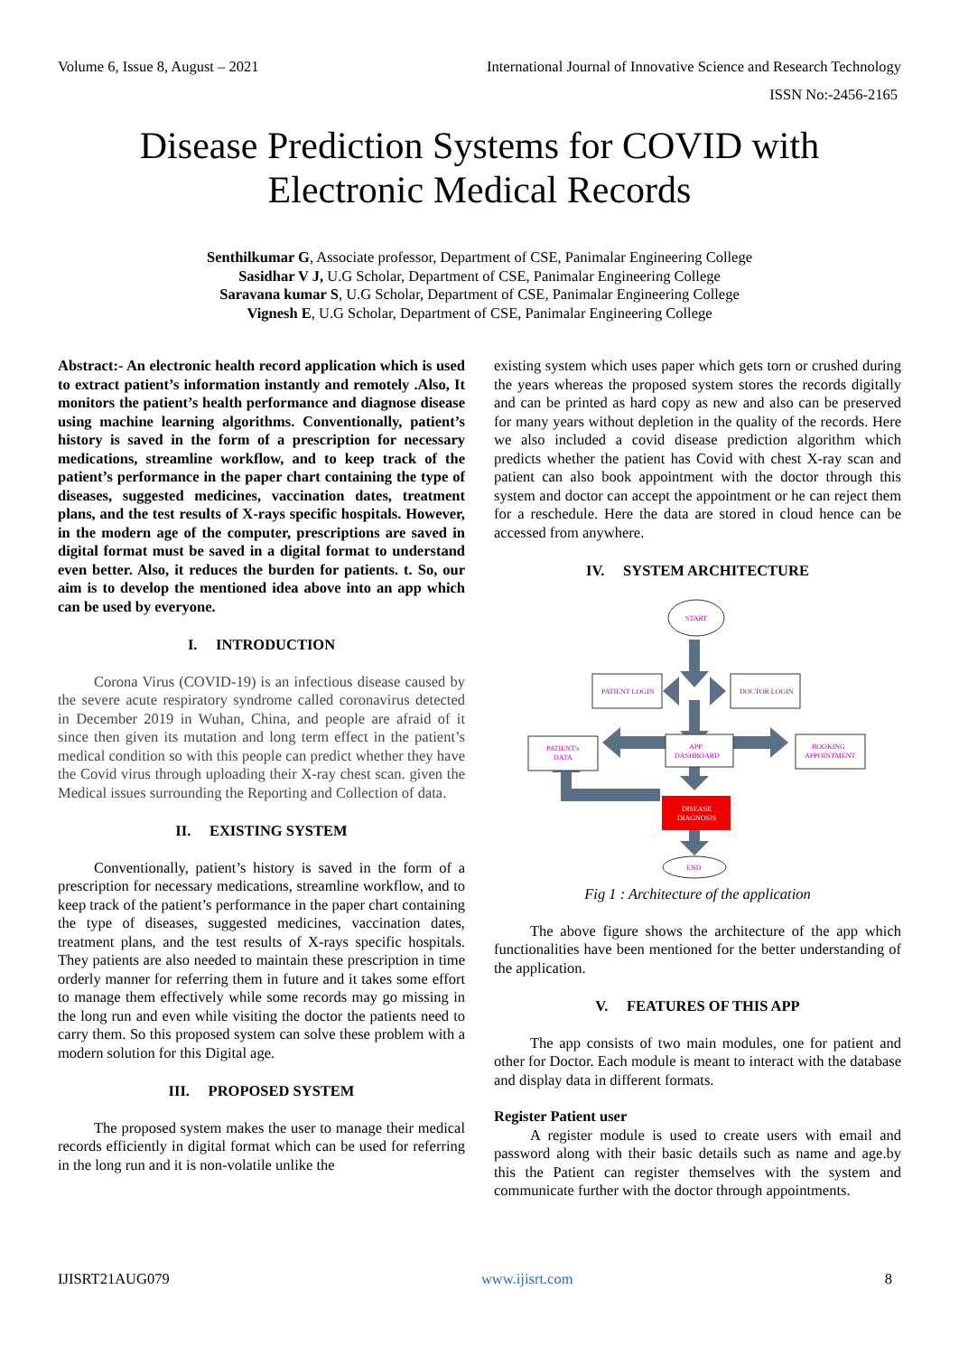Volume 6, Issue 8, August – 2021 International Journal of Innovative Science and Research Technology
ISSN No:-2456-2165
Disease Prediction Systems for COVID with
Electronic Medical Records
Senthilkumar G, Associate professor, Department of CSE, Panimalar Engineering College
Sasidhar V J, U.G Scholar, Department of CSE, Panimalar Engineering College
Saravana kumar S, U.G Scholar, Department of CSE, Panimalar Engineering College
Vignesh E, U.G Scholar, Department of CSE, Panimalar Engineering College
Abstract:- An electronic health record application which is used to extract patient’s information instantly and remotely .Also, It monitors the patient’s health performance and diagnose disease using machine learning algorithms. Conventionally, patient’s history is saved in the form of a prescription for necessary medications, streamline workflow, and to keep track of the patient’s performance in the paper chart containing the type of diseases, suggested medicines, vaccination dates, treatment plans, and the test results of X-rays specific hospitals. However, in the modern age of the computer, prescriptions are saved in digital format must be saved in a digital format to understand even better. Also, it reduces the burden for patients. t. So, our aim is to develop the mentioned idea above into an app which can be used by everyone.
I. INTRODUCTION
Corona Virus (COVID-19) is an infectious disease caused by the severe acute respiratory syndrome called coronavirus detected in December 2019 in Wuhan, China, and people are afraid of it since then given its mutation and long term effect in the patient’s medical condition so with this people can predict whether they have the Covid virus through uploading their X-ray chest scan. given the Medical issues surrounding the Reporting and Collection of data.
II. EXISTING SYSTEM
Conventionally, patient’s history is saved in the form of a prescription for necessary medications, streamline workflow, and to keep track of the patient’s performance in the paper chart containing the type of diseases, suggested medicines, vaccination dates, treatment plans, and the test results of X-rays specific hospitals. They patients are also needed to maintain these prescription in time orderly manner for referring them in future and it takes some effort to manage them effectively while some records may go missing in the long run and even while visiting the doctor the patients need to carry them. So this proposed system can solve these problem with a modern solution for this Digital age.
III. PROPOSED SYSTEM
The proposed system makes the user to manage their medical records efficiently in digital format which can be used for referring in the long run and it is non-volatile unlike the
existing system which uses paper which gets torn or crushed during the years whereas the proposed system stores the records digitally and can be printed as hard copy as new and also can be preserved for many years without depletion in the quality of the records. Here we also included a covid disease prediction algorithm which predicts whether the patient has Covid with chest X-ray scan and patient can also book appointment with the doctor through this system and doctor can accept the appointment or he can reject them for a reschedule. Here the data are stored in cloud hence can be accessed from anywhere.
IV. SYSTEM ARCHITECTURE
START
PATIENT LOGIN
DOCTOR LOGIN
PATIENT's
DATA
APP
DASHBOARD
BOOKING
APPOINTMENT
DISEASE
DIAGNOSIS
END
Fig 1 : Architecture of the application
The above figure shows the architecture of the app which functionalities have been mentioned for the better understanding of the application.
V. FEATURES OF THIS APP
The app consists of two main modules, one for patient and other for Doctor. Each module is meant to interact with the database and display data in different formats.
Register Patient user
A register module is used to create users with email and password along with their basic details such as name and age.by this the Patient can register themselves with the system and communicate further with the doctor through appointments.
IJISRT21AUG079 www.ijisrt.com 8